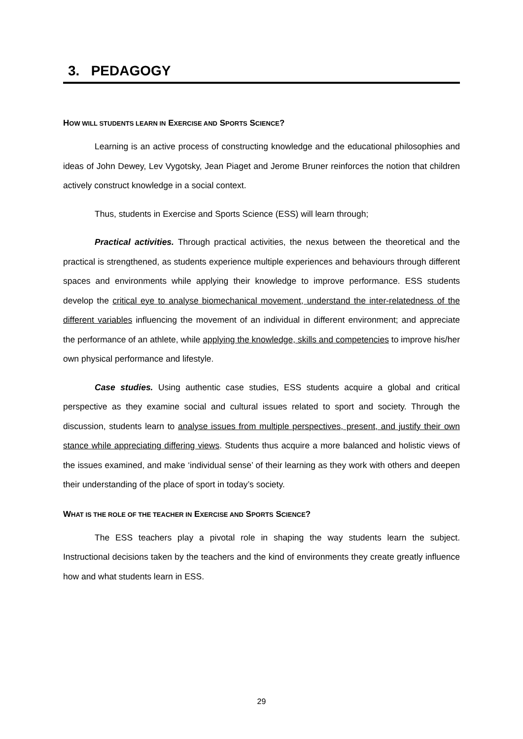3. PEDAGOGY
HOW WILL STUDENTS LEARN IN EXERCISE AND SPORTS SCIENCE?
Learning is an active process of constructing knowledge and the educational philosophies and ideas of John Dewey, Lev Vygotsky, Jean Piaget and Jerome Bruner reinforces the notion that children actively construct knowledge in a social context.
Thus, students in Exercise and Sports Science (ESS) will learn through;
Practical activities. Through practical activities, the nexus between the theoretical and the practical is strengthened, as students experience multiple experiences and behaviours through different spaces and environments while applying their knowledge to improve performance. ESS students develop the critical eye to analyse biomechanical movement, understand the inter-relatedness of the different variables influencing the movement of an individual in different environment; and appreciate the performance of an athlete, while applying the knowledge, skills and competencies to improve his/her own physical performance and lifestyle.
Case studies. Using authentic case studies, ESS students acquire a global and critical perspective as they examine social and cultural issues related to sport and society. Through the discussion, students learn to analyse issues from multiple perspectives, present, and justify their own stance while appreciating differing views. Students thus acquire a more balanced and holistic views of the issues examined, and make ‘individual sense’ of their learning as they work with others and deepen their understanding of the place of sport in today’s society.
WHAT IS THE ROLE OF THE TEACHER IN EXERCISE AND SPORTS SCIENCE?
The ESS teachers play a pivotal role in shaping the way students learn the subject. Instructional decisions taken by the teachers and the kind of environments they create greatly influence how and what students learn in ESS.
29